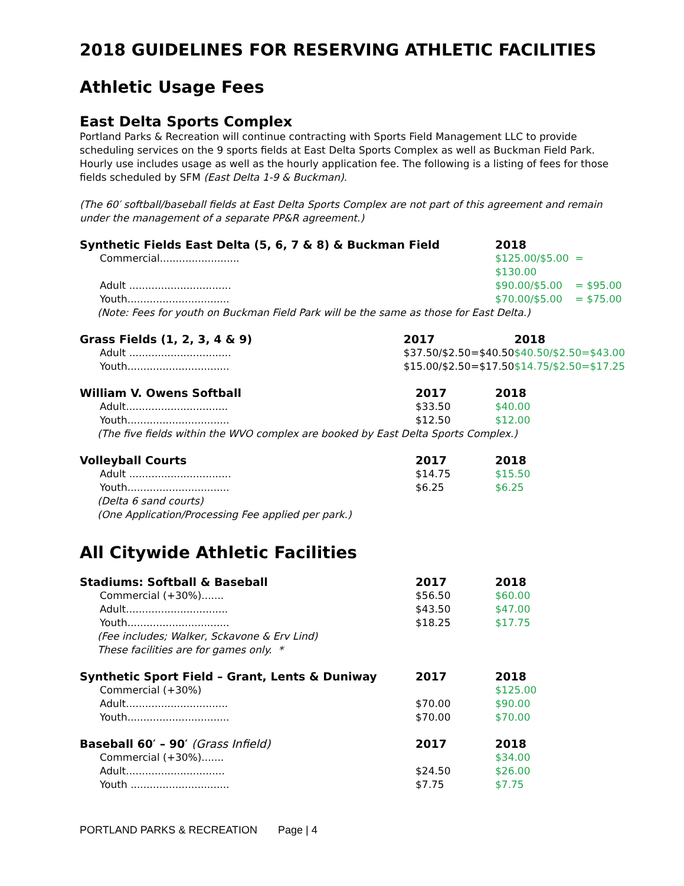2018 GUIDELINES FOR RESERVING ATHLETIC FACILITIES
Athletic Usage Fees
East Delta Sports Complex
Portland Parks & Recreation will continue contracting with Sports Field Management LLC to provide scheduling services on the 9 sports fields at East Delta Sports Complex as well as Buckman Field Park. Hourly use includes usage as well as the hourly application fee. The following is a listing of fees for those fields scheduled by SFM (East Delta 1-9 & Buckman).
(The 60′ softball/baseball fields at East Delta Sports Complex are not part of this agreement and remain under the management of a separate PP&R agreement.)
| Synthetic Fields East Delta (5, 6, 7 & 8) & Buckman Field | | 2018 |
| --- | --- | --- |
| Commercial......................... | | $125.00/$5.00 = $130.00 |
| Adult ................................ | | $90.00/$5.00 = $95.00 |
| Youth................................ | | $70.00/$5.00 = $75.00 |
| (Note: Fees for youth on Buckman Field Park will be the same as those for East Delta.) | | |
| Grass Fields (1, 2, 3, 4 & 9) | 2017 | 2018 |
| --- | --- | --- |
| Adult ................................ | $37.50/$2.50=$40.50 | $40.50/$2.50=$43.00 |
| Youth................................ | $15.00/$2.50=$17.50 | $14.75/$2.50=$17.25 |
| William V. Owens Softball | 2017 | 2018 |
| --- | --- | --- |
| Adult................................ | $33.50 | $40.00 |
| Youth................................ | $12.50 | $12.00 |
| (The five fields within the WVO complex are booked by East Delta Sports Complex.) | | |
| Volleyball Courts | 2017 | 2018 |
| --- | --- | --- |
| Adult ................................ | $14.75 | $15.50 |
| Youth................................ | $6.25 | $6.25 |
| (Delta 6 sand courts) | | |
| (One Application/Processing Fee applied per park.) | | |
All Citywide Athletic Facilities
| Stadiums: Softball & Baseball | 2017 | 2018 |
| --- | --- | --- |
| Commercial (+30%)....... | $56.50 | $60.00 |
| Adult................................ | $43.50 | $47.00 |
| Youth................................ | $18.25 | $17.75 |
| (Fee includes; Walker, Sckavone & Erv Lind) | | |
| These facilities are for games only. * | | |
| Synthetic Sport Field – Grant, Lents & Duniway | 2017 | 2018 |
| --- | --- | --- |
| Commercial (+30%) | | $125.00 |
| Adult................................ | $70.00 | $90.00 |
| Youth................................ | $70.00 | $70.00 |
| Baseball 60′ – 90′ (Grass Infield) | 2017 | 2018 |
| --- | --- | --- |
| Commercial (+30%)....... | | $34.00 |
| Adult............................... | $24.50 | $26.00 |
| Youth ............................... | $7.75 | $7.75 |
PORTLAND PARKS & RECREATION Page | 4